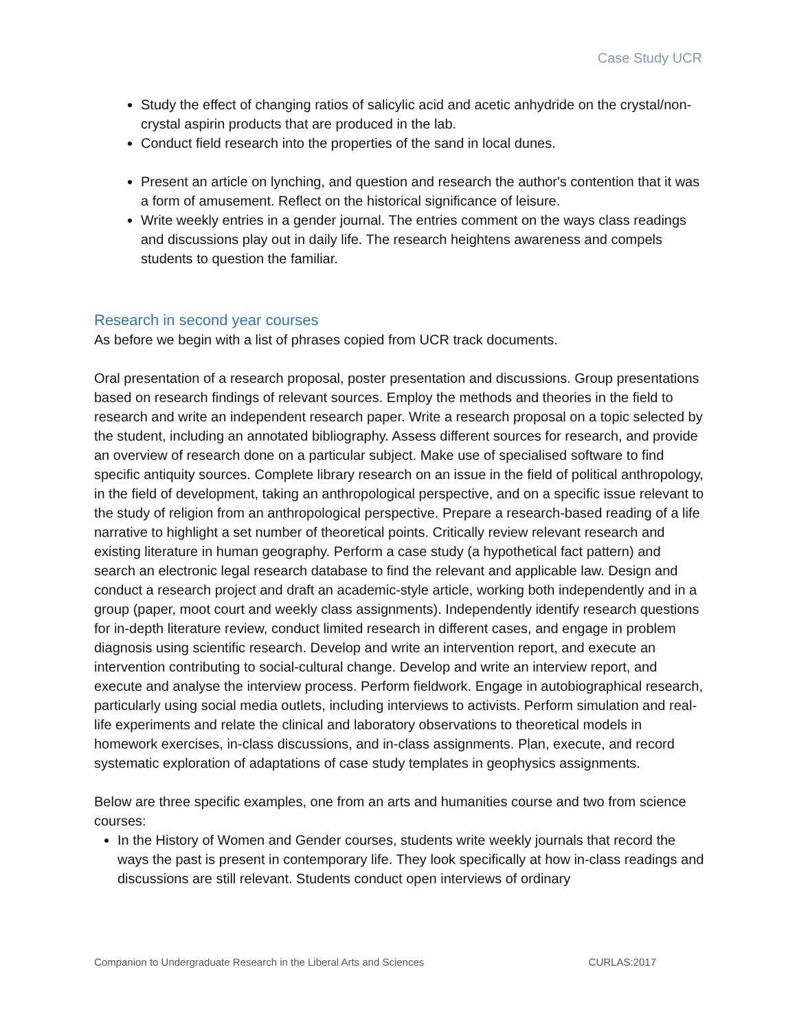Case Study UCR
Study the effect of changing ratios of salicylic acid and acetic anhydride on the crystal/non-crystal aspirin products that are produced in the lab.
Conduct field research into the properties of the sand in local dunes.
Present an article on lynching, and question and research the author's contention that it was a form of amusement. Reflect on the historical significance of leisure.
Write weekly entries in a gender journal. The entries comment on the ways class readings and discussions play out in daily life. The research heightens awareness and compels students to question the familiar.
Research in second year courses
As before we begin with a list of phrases copied from UCR track documents.
Oral presentation of a research proposal, poster presentation and discussions. Group presentations based on research findings of relevant sources. Employ the methods and theories in the field to research and write an independent research paper. Write a research proposal on a topic selected by the student, including an annotated bibliography. Assess different sources for research, and provide an overview of research done on a particular subject. Make use of specialised software to find specific antiquity sources. Complete library research on an issue in the field of political anthropology, in the field of development, taking an anthropological perspective, and on a specific issue relevant to the study of religion from an anthropological perspective. Prepare a research-based reading of a life narrative to highlight a set number of theoretical points. Critically review relevant research and existing literature in human geography. Perform a case study (a hypothetical fact pattern) and search an electronic legal research database to find the relevant and applicable law. Design and conduct a research project and draft an academic-style article, working both independently and in a group (paper, moot court and weekly class assignments). Independently identify research questions for in-depth literature review, conduct limited research in different cases, and engage in problem diagnosis using scientific research. Develop and write an intervention report, and execute an intervention contributing to social-cultural change. Develop and write an interview report, and execute and analyse the interview process. Perform fieldwork. Engage in autobiographical research, particularly using social media outlets, including interviews to activists. Perform simulation and real-life experiments and relate the clinical and laboratory observations to theoretical models in homework exercises, in-class discussions, and in-class assignments. Plan, execute, and record systematic exploration of adaptations of case study templates in geophysics assignments.
Below are three specific examples, one from an arts and humanities course and two from science courses:
In the History of Women and Gender courses, students write weekly journals that record the ways the past is present in contemporary life. They look specifically at how in-class readings and discussions are still relevant. Students conduct open interviews of ordinary
Companion to Undergraduate Research in the Liberal Arts and Sciences CURLAS:2017